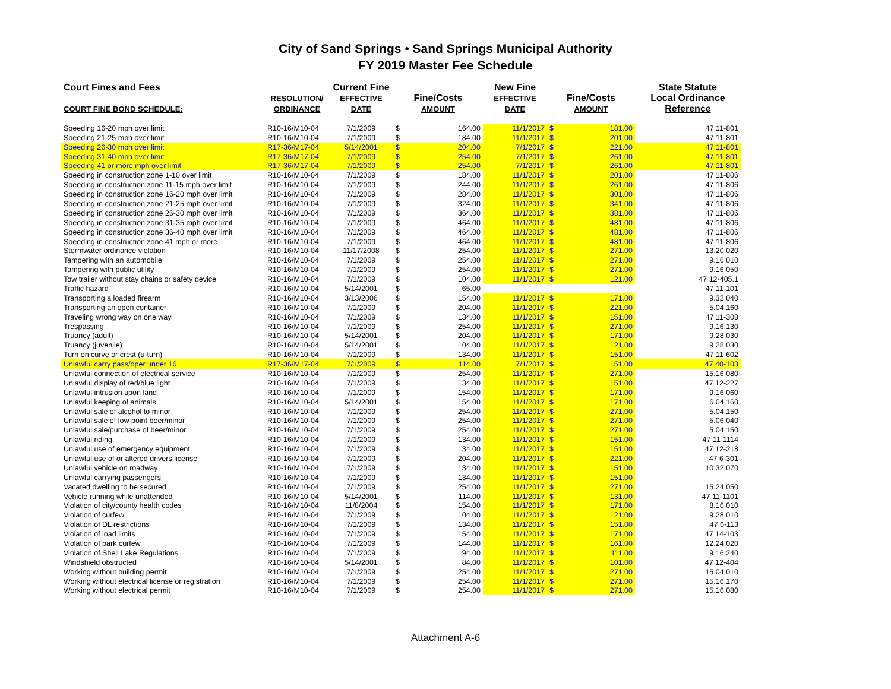City of Sand Springs • Sand Springs Municipal Authority
FY 2019 Master Fee Schedule
| Court Fines and Fees | | Current Fine | | | New Fine | | | State Statute |
| --- | --- | --- | --- | --- | --- | --- | --- | --- |
| | RESOLUTION/ | EFFECTIVE | Fine/Costs | | EFFECTIVE | Fine/Costs | | Local Ordinance |
| COURT FINE BOND SCHEDULE: | ORDINANCE | DATE | AMOUNT | | DATE | AMOUNT | | Reference |
| Speeding 16-20 mph over limit | R10-16/M10-04 | 7/1/2009 | $ | 164.00 | 11/1/2017 | $ | 181.00 | 47 11-801 |
| Speeding 21-25 mph over limit | R10-16/M10-04 | 7/1/2009 | $ | 184.00 | 11/1/2017 | $ | 201.00 | 47 11-801 |
| Speeding 26-30 mph over limit | R17-36/M17-04 | 5/14/2001 | $ | 204.00 | 7/1/2017 | $ | 221.00 | 47 11-801 |
| Speeding 31-40 mph over limit | R17-36/M17-04 | 7/1/2009 | $ | 254.00 | 7/1/2017 | $ | 261.00 | 47 11-801 |
| Speeding 41 or more mph over limit | R17-36/M17-04 | 7/1/2009 | $ | 254.00 | 7/1/2017 | $ | 261.00 | 47 11-801 |
| Speeding in construction zone 1-10 over limit | R10-16/M10-04 | 7/1/2009 | $ | 184.00 | 11/1/2017 | $ | 201.00 | 47 11-806 |
| Speeding in construction zone 11-15 mph over limit | R10-16/M10-04 | 7/1/2009 | $ | 244.00 | 11/1/2017 | $ | 261.00 | 47 11-806 |
| Speeding in construction zone 16-20 mph over limit | R10-16/M10-04 | 7/1/2009 | $ | 284.00 | 11/1/2017 | $ | 301.00 | 47 11-806 |
| Speeding in construction zone 21-25 mph over limit | R10-16/M10-04 | 7/1/2009 | $ | 324.00 | 11/1/2017 | $ | 341.00 | 47 11-806 |
| Speeding in construction zone 26-30 mph over limit | R10-16/M10-04 | 7/1/2009 | $ | 364.00 | 11/1/2017 | $ | 381.00 | 47 11-806 |
| Speeding in construction zone 31-35 mph over limit | R10-16/M10-04 | 7/1/2009 | $ | 464.00 | 11/1/2017 | $ | 481.00 | 47 11-806 |
| Speeding in construction zone 36-40 mph over limit | R10-16/M10-04 | 7/1/2009 | $ | 464.00 | 11/1/2017 | $ | 481.00 | 47 11-806 |
| Speeding in construction zone 41 mph or more | R10-16/M10-04 | 7/1/2009 | $ | 464.00 | 11/1/2017 | $ | 481.00 | 47 11-806 |
| Stormwater ordinance violation | R10-16/M10-04 | 11/17/2008 | $ | 254.00 | 11/1/2017 | $ | 271.00 | 13.20.020 |
| Tampering with an automobile | R10-16/M10-04 | 7/1/2009 | $ | 254.00 | 11/1/2017 | $ | 271.00 | 9.16.010 |
| Tampering with public utility | R10-16/M10-04 | 7/1/2009 | $ | 254.00 | 11/1/2017 | $ | 271.00 | 9.16.050 |
| Tow trailer without stay chains or safety device | R10-16/M10-04 | 7/1/2009 | $ | 104.00 | 11/1/2017 | $ | 121.00 | 47 12-405.1 |
| Traffic hazard | R10-16/M10-04 | 5/14/2001 | $ | 65.00 | | | | 47 11-101 |
| Transporting a loaded firearm | R10-16/M10-04 | 3/13/2006 | $ | 154.00 | 11/1/2017 | $ | 171.00 | 9.32.040 |
| Transporting an open container | R10-16/M10-04 | 7/1/2009 | $ | 204.00 | 11/1/2017 | $ | 221.00 | 5.04.160 |
| Traveling wrong way on one way | R10-16/M10-04 | 7/1/2009 | $ | 134.00 | 11/1/2017 | $ | 151.00 | 47 11-308 |
| Trespassing | R10-16/M10-04 | 7/1/2009 | $ | 254.00 | 11/1/2017 | $ | 271.00 | 9.16.130 |
| Truancy (adult) | R10-16/M10-04 | 5/14/2001 | $ | 204.00 | 11/1/2017 | $ | 171.00 | 9.28.030 |
| Truancy (juvenile) | R10-16/M10-04 | 5/14/2001 | $ | 104.00 | 11/1/2017 | $ | 121.00 | 9.28.030 |
| Turn on curve or crest (u-turn) | R10-16/M10-04 | 7/1/2009 | $ | 134.00 | 11/1/2017 | $ | 151.00 | 47 11-602 |
| Unlawful carry pass/oper under 16 | R17-36/M17-04 | 7/1/2009 | $ | 114.00 | 7/1/2017 | $ | 151.00 | 47 40-103 |
| Unlawful connection of electrical service | R10-16/M10-04 | 7/1/2009 | $ | 254.00 | 11/1/2017 | $ | 271.00 | 15.16.080 |
| Unlawful display of red/blue light | R10-16/M10-04 | 7/1/2009 | $ | 134.00 | 11/1/2017 | $ | 151.00 | 47 12-227 |
| Unlawful intrusion upon land | R10-16/M10-04 | 7/1/2009 | $ | 154.00 | 11/1/2017 | $ | 171.00 | 9.16.060 |
| Unlawful keeping of animals | R10-16/M10-04 | 5/14/2001 | $ | 154.00 | 11/1/2017 | $ | 171.00 | 6.04.160 |
| Unlawful sale of alcohol to minor | R10-16/M10-04 | 7/1/2009 | $ | 254.00 | 11/1/2017 | $ | 271.00 | 5.04.150 |
| Unlawful sale of low point beer/minor | R10-16/M10-04 | 7/1/2009 | $ | 254.00 | 11/1/2017 | $ | 271.00 | 5.06.040 |
| Unlawful sale/purchase of beer/minor | R10-16/M10-04 | 7/1/2009 | $ | 254.00 | 11/1/2017 | $ | 271.00 | 5.04.150 |
| Unlawful riding | R10-16/M10-04 | 7/1/2009 | $ | 134.00 | 11/1/2017 | $ | 151.00 | 47 11-1114 |
| Unlawful use of emergency equipment | R10-16/M10-04 | 7/1/2009 | $ | 134.00 | 11/1/2017 | $ | 151.00 | 47 12-218 |
| Unlawful use of or altered drivers license | R10-16/M10-04 | 7/1/2009 | $ | 204.00 | 11/1/2017 | $ | 221.00 | 47 6-301 |
| Unlawful vehicle on roadway | R10-16/M10-04 | 7/1/2009 | $ | 134.00 | 11/1/2017 | $ | 151.00 | 10.32.070 |
| Unlawful carrying passengers | R10-16/M10-04 | 7/1/2009 | $ | 134.00 | 11/1/2017 | $ | 151.00 | |
| Vacated dwelling to be secured | R10-16/M10-04 | 7/1/2009 | $ | 254.00 | 11/1/2017 | $ | 271.00 | 15.24.050 |
| Vehicle running while unattended | R10-16/M10-04 | 5/14/2001 | $ | 114.00 | 11/1/2017 | $ | 131.00 | 47 11-1101 |
| Violation of city/county health codes | R10-16/M10-04 | 11/8/2004 | $ | 154.00 | 11/1/2017 | $ | 171.00 | 8.16.010 |
| Violation of curfew | R10-16/M10-04 | 7/1/2009 | $ | 104.00 | 11/1/2017 | $ | 121.00 | 9.28.010 |
| Violation of DL restrictions | R10-16/M10-04 | 7/1/2009 | $ | 134.00 | 11/1/2017 | $ | 151.00 | 47 6-113 |
| Violation of load limits | R10-16/M10-04 | 7/1/2009 | $ | 154.00 | 11/1/2017 | $ | 171.00 | 47 14-103 |
| Violation of park curfew | R10-16/M10-04 | 7/1/2009 | $ | 144.00 | 11/1/2017 | $ | 161.00 | 12.24.020 |
| Violation of Shell Lake Regulations | R10-16/M10-04 | 7/1/2009 | $ | 94.00 | 11/1/2017 | $ | 111.00 | 9.16.240 |
| Windshield obstructed | R10-16/M10-04 | 5/14/2001 | $ | 84.00 | 11/1/2017 | $ | 101.00 | 47 12-404 |
| Working without building permit | R10-16/M10-04 | 7/1/2009 | $ | 254.00 | 11/1/2017 | $ | 271.00 | 15.04.010 |
| Working without electrical license or registration | R10-16/M10-04 | 7/1/2009 | $ | 254.00 | 11/1/2017 | $ | 271.00 | 15.16.170 |
| Working without electrical permit | R10-16/M10-04 | 7/1/2009 | $ | 254.00 | 11/1/2017 | $ | 271.00 | 15.16.080 |
Attachment A-6